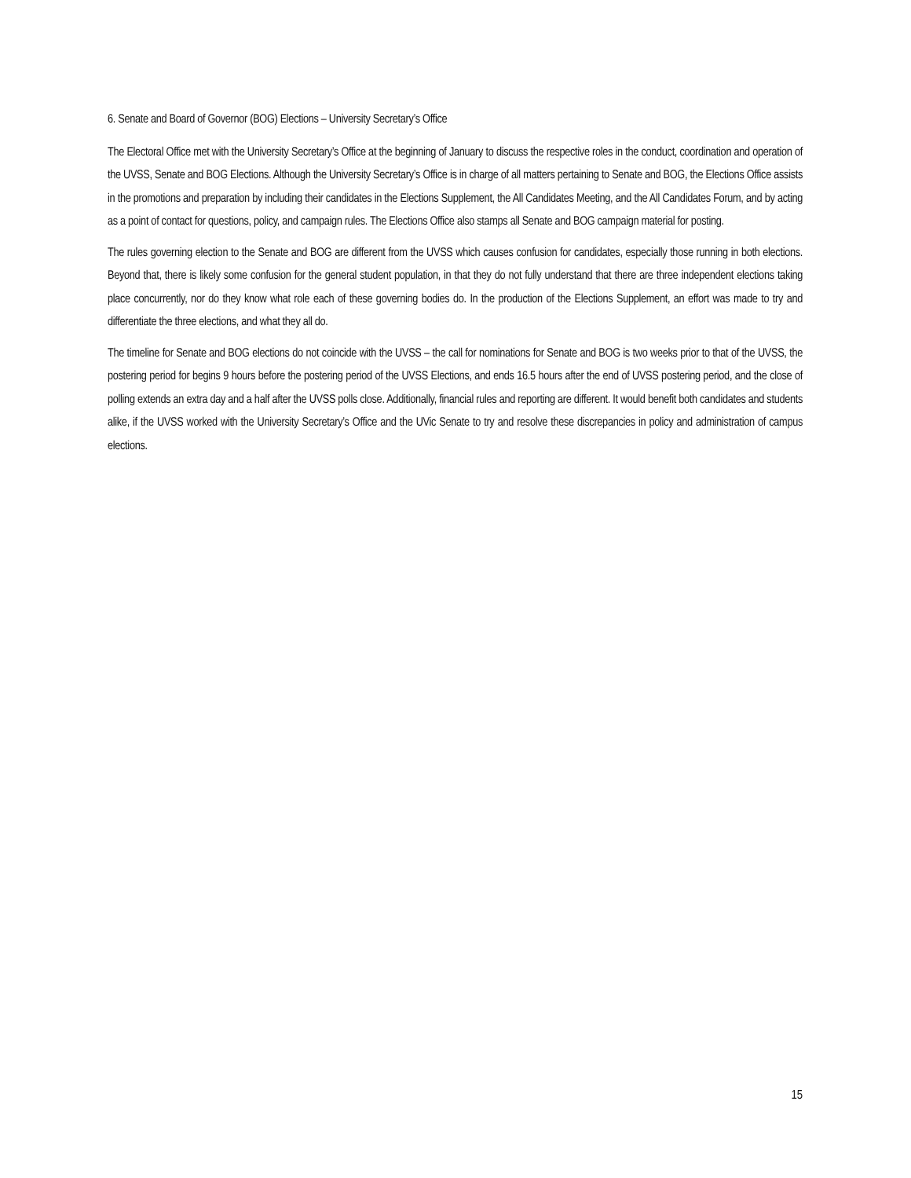6. Senate and Board of Governor (BOG) Elections – University Secretary’s Office
The Electoral Office met with the University Secretary’s Office at the beginning of January to discuss the respective roles in the conduct, coordination and operation of the UVSS, Senate and BOG Elections. Although the University Secretary’s Office is in charge of all matters pertaining to Senate and BOG, the Elections Office assists in the promotions and preparation by including their candidates in the Elections Supplement, the All Candidates Meeting, and the All Candidates Forum, and by acting as a point of contact for questions, policy, and campaign rules. The Elections Office also stamps all Senate and BOG campaign material for posting.
The rules governing election to the Senate and BOG are different from the UVSS which causes confusion for candidates, especially those running in both elections. Beyond that, there is likely some confusion for the general student population, in that they do not fully understand that there are three independent elections taking place concurrently, nor do they know what role each of these governing bodies do. In the production of the Elections Supplement, an effort was made to try and differentiate the three elections, and what they all do.
The timeline for Senate and BOG elections do not coincide with the UVSS – the call for nominations for Senate and BOG is two weeks prior to that of the UVSS, the postering period for begins 9 hours before the postering period of the UVSS Elections, and ends 16.5 hours after the end of UVSS postering period, and the close of polling extends an extra day and a half after the UVSS polls close. Additionally, financial rules and reporting are different. It would benefit both candidates and students alike, if the UVSS worked with the University Secretary’s Office and the UVic Senate to try and resolve these discrepancies in policy and administration of campus elections.
15